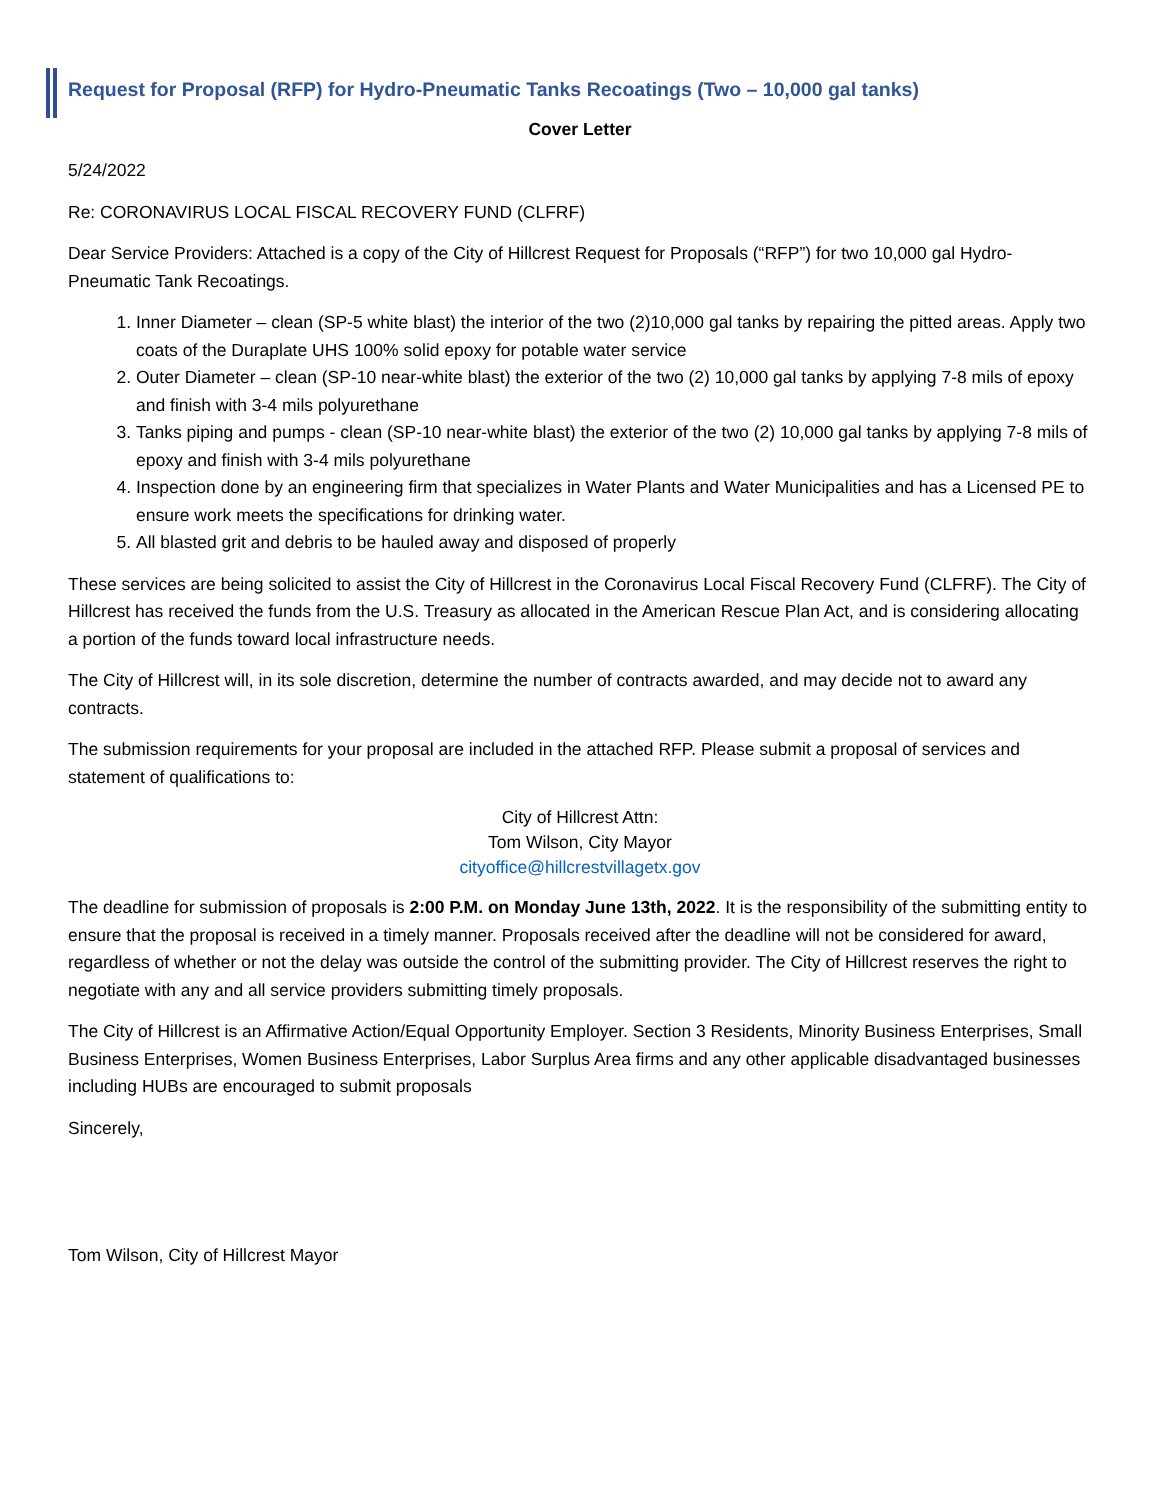Request for Proposal (RFP) for Hydro-Pneumatic Tanks Recoatings (Two – 10,000 gal tanks)
Cover Letter
5/24/2022
Re: CORONAVIRUS LOCAL FISCAL RECOVERY FUND (CLFRF)
Dear Service Providers: Attached is a copy of the City of Hillcrest Request for Proposals (“RFP”) for two 10,000 gal Hydro-Pneumatic Tank Recoatings.
1. Inner Diameter – clean (SP-5 white blast) the interior of the two (2)10,000 gal tanks by repairing the pitted areas. Apply two coats of the Duraplate UHS 100% solid epoxy for potable water service
2. Outer Diameter – clean (SP-10 near-white blast) the exterior of the two (2) 10,000 gal tanks by applying 7-8 mils of epoxy and finish with 3-4 mils polyurethane
3. Tanks piping and pumps - clean (SP-10 near-white blast) the exterior of the two (2) 10,000 gal tanks by applying 7-8 mils of epoxy and finish with 3-4 mils polyurethane
4. Inspection done by an engineering firm that specializes in Water Plants and Water Municipalities and has a Licensed PE to ensure work meets the specifications for drinking water.
5. All blasted grit and debris to be hauled away and disposed of properly
These services are being solicited to assist the City of Hillcrest in the Coronavirus Local Fiscal Recovery Fund (CLFRF). The City of Hillcrest has received the funds from the U.S. Treasury as allocated in the American Rescue Plan Act, and is considering allocating a portion of the funds toward local infrastructure needs.
The City of Hillcrest will, in its sole discretion, determine the number of contracts awarded, and may decide not to award any contracts.
The submission requirements for your proposal are included in the attached RFP. Please submit a proposal of services and statement of qualifications to:
City of Hillcrest Attn:
Tom Wilson, City Mayor
cityoffice@hillcrestvillagetx.gov
The deadline for submission of proposals is 2:00 P.M. on Monday June 13th, 2022. It is the responsibility of the submitting entity to ensure that the proposal is received in a timely manner. Proposals received after the deadline will not be considered for award, regardless of whether or not the delay was outside the control of the submitting provider. The City of Hillcrest reserves the right to negotiate with any and all service providers submitting timely proposals.
The City of Hillcrest is an Affirmative Action/Equal Opportunity Employer. Section 3 Residents, Minority Business Enterprises, Small Business Enterprises, Women Business Enterprises, Labor Surplus Area firms and any other applicable disadvantaged businesses including HUBs are encouraged to submit proposals
Sincerely,
Tom Wilson, City of Hillcrest Mayor